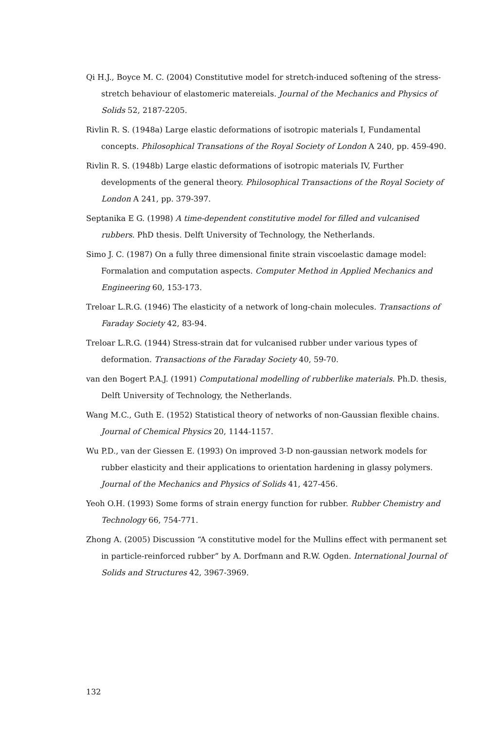Qi H.J., Boyce M. C. (2004) Constitutive model for stretch-induced softening of the stress-stretch behaviour of elastomeric matereials. Journal of the Mechanics and Physics of Solids 52, 2187-2205.
Rivlin R. S. (1948a) Large elastic deformations of isotropic materials I, Fundamental concepts. Philosophical Transations of the Royal Society of London A 240, pp. 459-490.
Rivlin R. S. (1948b) Large elastic deformations of isotropic materials IV, Further developments of the general theory. Philosophical Transactions of the Royal Society of London A 241, pp. 379-397.
Septanika E G. (1998) A time-dependent constitutive model for filled and vulcanised rubbers. PhD thesis. Delft University of Technology, the Netherlands.
Simo J. C. (1987) On a fully three dimensional finite strain viscoelastic damage model: Formalation and computation aspects. Computer Method in Applied Mechanics and Engineering 60, 153-173.
Treloar L.R.G. (1946) The elasticity of a network of long-chain molecules. Transactions of Faraday Society 42, 83-94.
Treloar L.R.G. (1944) Stress-strain dat for vulcanised rubber under various types of deformation. Transactions of the Faraday Society 40, 59-70.
van den Bogert P.A.J. (1991) Computational modelling of rubberlike materials. Ph.D. thesis, Delft University of Technology, the Netherlands.
Wang M.C., Guth E. (1952) Statistical theory of networks of non-Gaussian flexible chains. Journal of Chemical Physics 20, 1144-1157.
Wu P.D., van der Giessen E. (1993) On improved 3-D non-gaussian network models for rubber elasticity and their applications to orientation hardening in glassy polymers. Journal of the Mechanics and Physics of Solids 41, 427-456.
Yeoh O.H. (1993) Some forms of strain energy function for rubber. Rubber Chemistry and Technology 66, 754-771.
Zhong A. (2005) Discussion “A constitutive model for the Mullins effect with permanent set in particle-reinforced rubber” by A. Dorfmann and R.W. Ogden. International Journal of Solids and Structures 42, 3967-3969.
132